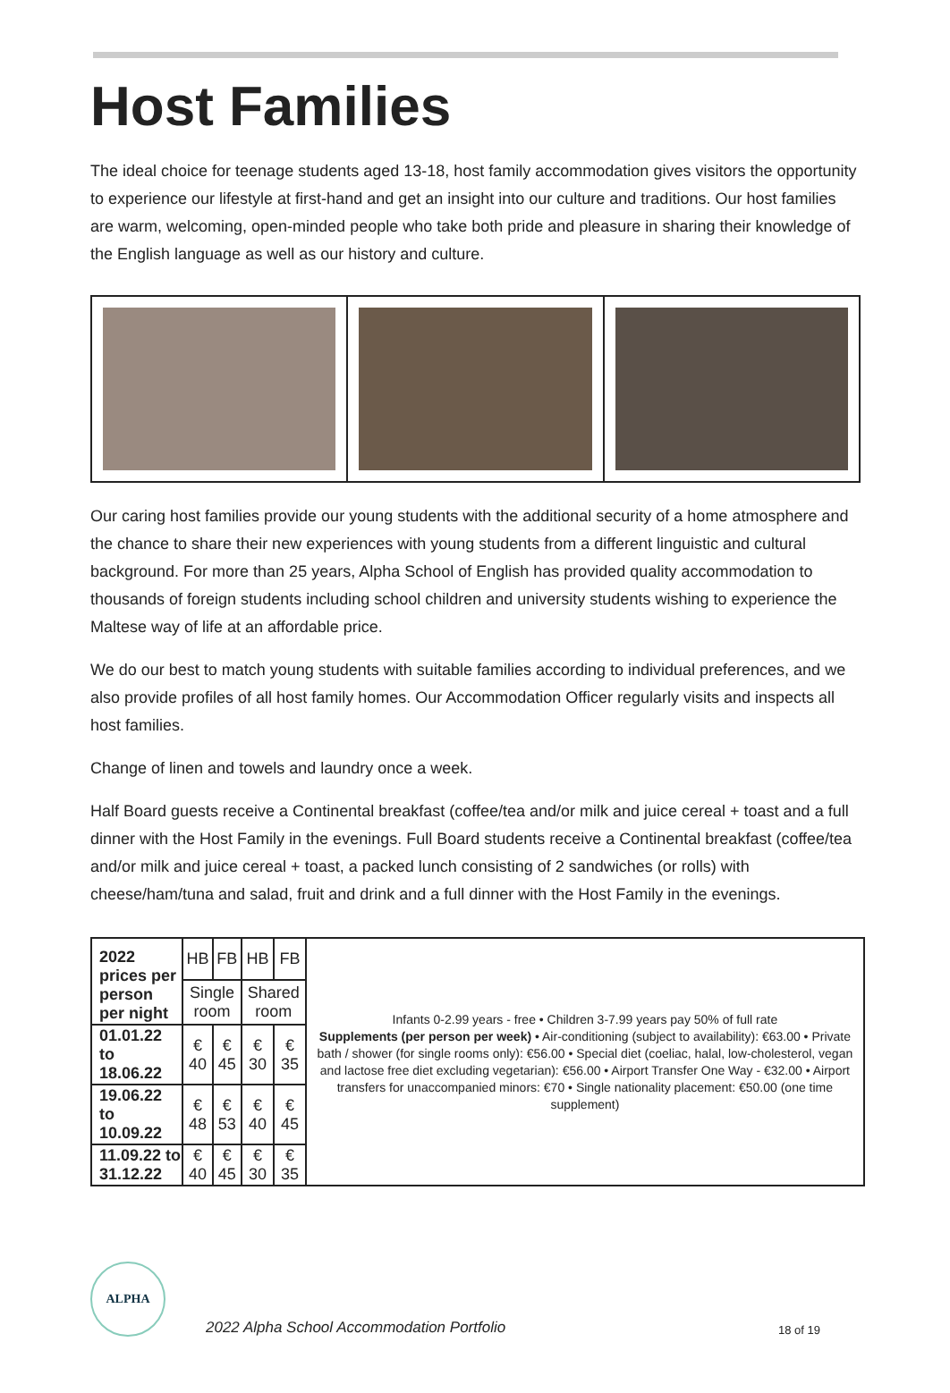Host Families
The ideal choice for teenage students aged 13-18, host family accommodation gives visitors the opportunity to experience our lifestyle at first-hand and get an insight into our culture and traditions. Our host families are warm, welcoming, open-minded people who take both pride and pleasure in sharing their knowledge of the English language as well as our history and culture.
Our caring host families provide our young students with the additional security of a home atmosphere and the chance to share their new experiences with young students from a different linguistic and cultural background. For more than 25 years, Alpha School of English has provided quality accommodation to thousands of foreign students including school children and university students wishing to experience the Maltese way of life at an affordable price.
We do our best to match young students with suitable families according to individual preferences, and we also provide profiles of all host family homes. Our Accommodation Officer regularly visits and inspects all host families.
Change of linen and towels and laundry once a week.
Half Board guests receive a Continental breakfast (coffee/tea and/or milk and juice cereal + toast and a full dinner with the Host Family in the evenings. Full Board students receive a Continental breakfast (coffee/tea and/or milk and juice cereal + toast, a packed lunch consisting of 2 sandwiches (or rolls) with cheese/ham/tuna and salad, fruit and drink and a full dinner with the Host Family in the evenings.
| 2022 prices per person per night | HB | FB | HB | FB | Infants 0-2.99 years - free • Children 3-7.99 years pay 50% of full rate Supplements (per person per week) • Air-conditioning (subject to availability): €63.00 • Private bath / shower (for single rooms only): €56.00 • Special diet (coeliac, halal, low-cholesterol, vegan and lactose free diet excluding vegetarian): €56.00 • Airport Transfer One Way - €32.00 • Airport transfers for unaccompanied minors: €70 • Single nationality placement: €50.00 (one time supplement) |
| | Single room | | Shared room | | |
| 01.01.22 to 18.06.22 | € 40 | € 45 | € 30 | € 35 | |
| 19.06.22 to 10.09.22 | € 48 | € 53 | € 40 | € 45 | |
| 11.09.22 to 31.12.22 | € 40 | € 45 | € 30 | € 35 | |
ALPHA
2022 Alpha School Accommodation Portfolio
18 of 19